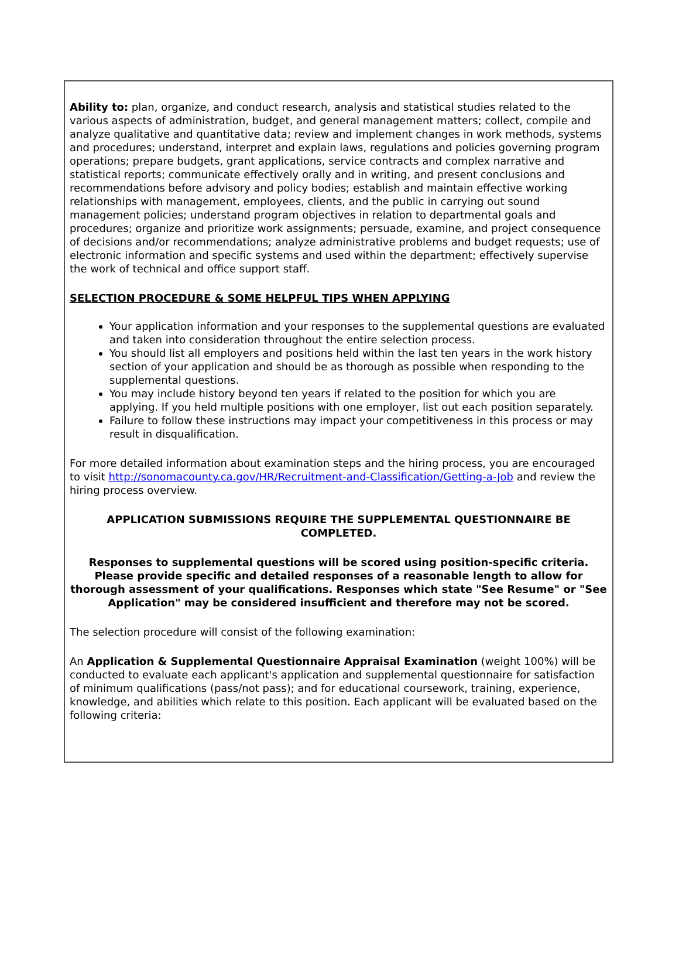Ability to: plan, organize, and conduct research, analysis and statistical studies related to the various aspects of administration, budget, and general management matters; collect, compile and analyze qualitative and quantitative data; review and implement changes in work methods, systems and procedures; understand, interpret and explain laws, regulations and policies governing program operations; prepare budgets, grant applications, service contracts and complex narrative and statistical reports; communicate effectively orally and in writing, and present conclusions and recommendations before advisory and policy bodies; establish and maintain effective working relationships with management, employees, clients, and the public in carrying out sound management policies; understand program objectives in relation to departmental goals and procedures; organize and prioritize work assignments; persuade, examine, and project consequence of decisions and/or recommendations; analyze administrative problems and budget requests; use of electronic information and specific systems and used within the department; effectively supervise the work of technical and office support staff.
SELECTION PROCEDURE & SOME HELPFUL TIPS WHEN APPLYING
Your application information and your responses to the supplemental questions are evaluated and taken into consideration throughout the entire selection process.
You should list all employers and positions held within the last ten years in the work history section of your application and should be as thorough as possible when responding to the supplemental questions.
You may include history beyond ten years if related to the position for which you are applying. If you held multiple positions with one employer, list out each position separately.
Failure to follow these instructions may impact your competitiveness in this process or may result in disqualification.
For more detailed information about examination steps and the hiring process, you are encouraged to visit http://sonomacounty.ca.gov/HR/Recruitment-and-Classification/Getting-a-Job and review the hiring process overview.
APPLICATION SUBMISSIONS REQUIRE THE SUPPLEMENTAL QUESTIONNAIRE BE COMPLETED.
Responses to supplemental questions will be scored using position-specific criteria. Please provide specific and detailed responses of a reasonable length to allow for thorough assessment of your qualifications. Responses which state "See Resume" or "See Application" may be considered insufficient and therefore may not be scored.
The selection procedure will consist of the following examination:
An Application & Supplemental Questionnaire Appraisal Examination (weight 100%) will be conducted to evaluate each applicant's application and supplemental questionnaire for satisfaction of minimum qualifications (pass/not pass); and for educational coursework, training, experience, knowledge, and abilities which relate to this position. Each applicant will be evaluated based on the following criteria: